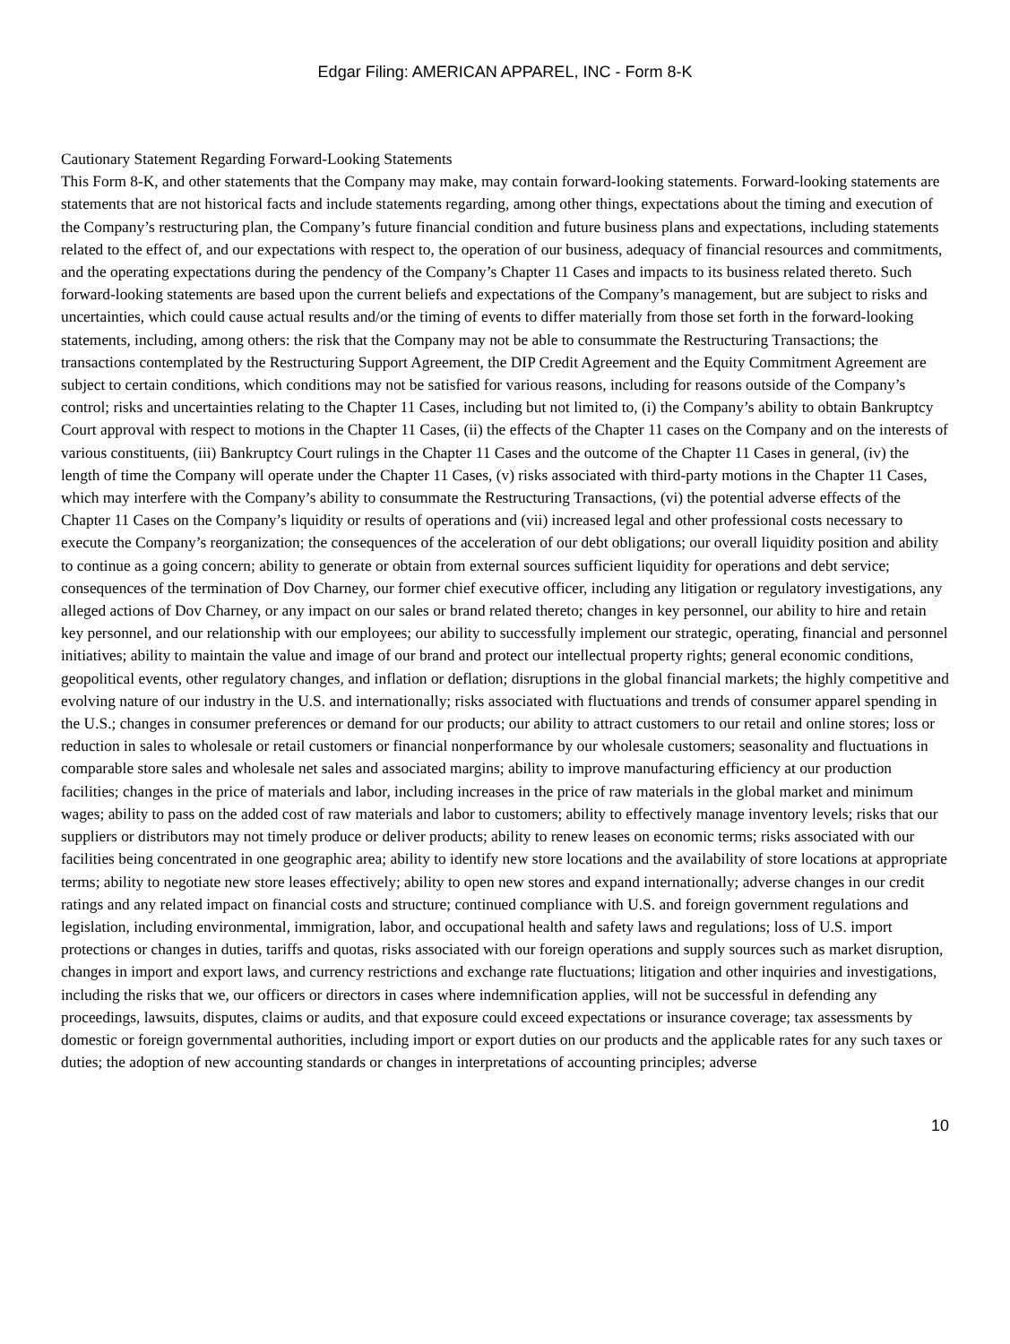Edgar Filing: AMERICAN APPAREL, INC - Form 8-K
Cautionary Statement Regarding Forward-Looking Statements
This Form 8-K, and other statements that the Company may make, may contain forward-looking statements. Forward-looking statements are statements that are not historical facts and include statements regarding, among other things, expectations about the timing and execution of the Company’s restructuring plan, the Company’s future financial condition and future business plans and expectations, including statements related to the effect of, and our expectations with respect to, the operation of our business, adequacy of financial resources and commitments, and the operating expectations during the pendency of the Company’s Chapter 11 Cases and impacts to its business related thereto. Such forward-looking statements are based upon the current beliefs and expectations of the Company’s management, but are subject to risks and uncertainties, which could cause actual results and/or the timing of events to differ materially from those set forth in the forward-looking statements, including, among others: the risk that the Company may not be able to consummate the Restructuring Transactions; the transactions contemplated by the Restructuring Support Agreement, the DIP Credit Agreement and the Equity Commitment Agreement are subject to certain conditions, which conditions may not be satisfied for various reasons, including for reasons outside of the Company’s control; risks and uncertainties relating to the Chapter 11 Cases, including but not limited to, (i) the Company’s ability to obtain Bankruptcy Court approval with respect to motions in the Chapter 11 Cases, (ii) the effects of the Chapter 11 cases on the Company and on the interests of various constituents, (iii) Bankruptcy Court rulings in the Chapter 11 Cases and the outcome of the Chapter 11 Cases in general, (iv) the length of time the Company will operate under the Chapter 11 Cases, (v) risks associated with third-party motions in the Chapter 11 Cases, which may interfere with the Company’s ability to consummate the Restructuring Transactions, (vi) the potential adverse effects of the Chapter 11 Cases on the Company’s liquidity or results of operations and (vii) increased legal and other professional costs necessary to execute the Company’s reorganization; the consequences of the acceleration of our debt obligations; our overall liquidity position and ability to continue as a going concern; ability to generate or obtain from external sources sufficient liquidity for operations and debt service; consequences of the termination of Dov Charney, our former chief executive officer, including any litigation or regulatory investigations, any alleged actions of Dov Charney, or any impact on our sales or brand related thereto; changes in key personnel, our ability to hire and retain key personnel, and our relationship with our employees; our ability to successfully implement our strategic, operating, financial and personnel initiatives; ability to maintain the value and image of our brand and protect our intellectual property rights; general economic conditions, geopolitical events, other regulatory changes, and inflation or deflation; disruptions in the global financial markets; the highly competitive and evolving nature of our industry in the U.S. and internationally; risks associated with fluctuations and trends of consumer apparel spending in the U.S.; changes in consumer preferences or demand for our products; our ability to attract customers to our retail and online stores; loss or reduction in sales to wholesale or retail customers or financial nonperformance by our wholesale customers; seasonality and fluctuations in comparable store sales and wholesale net sales and associated margins; ability to improve manufacturing efficiency at our production facilities; changes in the price of materials and labor, including increases in the price of raw materials in the global market and minimum wages; ability to pass on the added cost of raw materials and labor to customers; ability to effectively manage inventory levels; risks that our suppliers or distributors may not timely produce or deliver products; ability to renew leases on economic terms; risks associated with our facilities being concentrated in one geographic area; ability to identify new store locations and the availability of store locations at appropriate terms; ability to negotiate new store leases effectively; ability to open new stores and expand internationally; adverse changes in our credit ratings and any related impact on financial costs and structure; continued compliance with U.S. and foreign government regulations and legislation, including environmental, immigration, labor, and occupational health and safety laws and regulations; loss of U.S. import protections or changes in duties, tariffs and quotas, risks associated with our foreign operations and supply sources such as market disruption, changes in import and export laws, and currency restrictions and exchange rate fluctuations; litigation and other inquiries and investigations, including the risks that we, our officers or directors in cases where indemnification applies, will not be successful in defending any proceedings, lawsuits, disputes, claims or audits, and that exposure could exceed expectations or insurance coverage; tax assessments by domestic or foreign governmental authorities, including import or export duties on our products and the applicable rates for any such taxes or duties; the adoption of new accounting standards or changes in interpretations of accounting principles; adverse
10